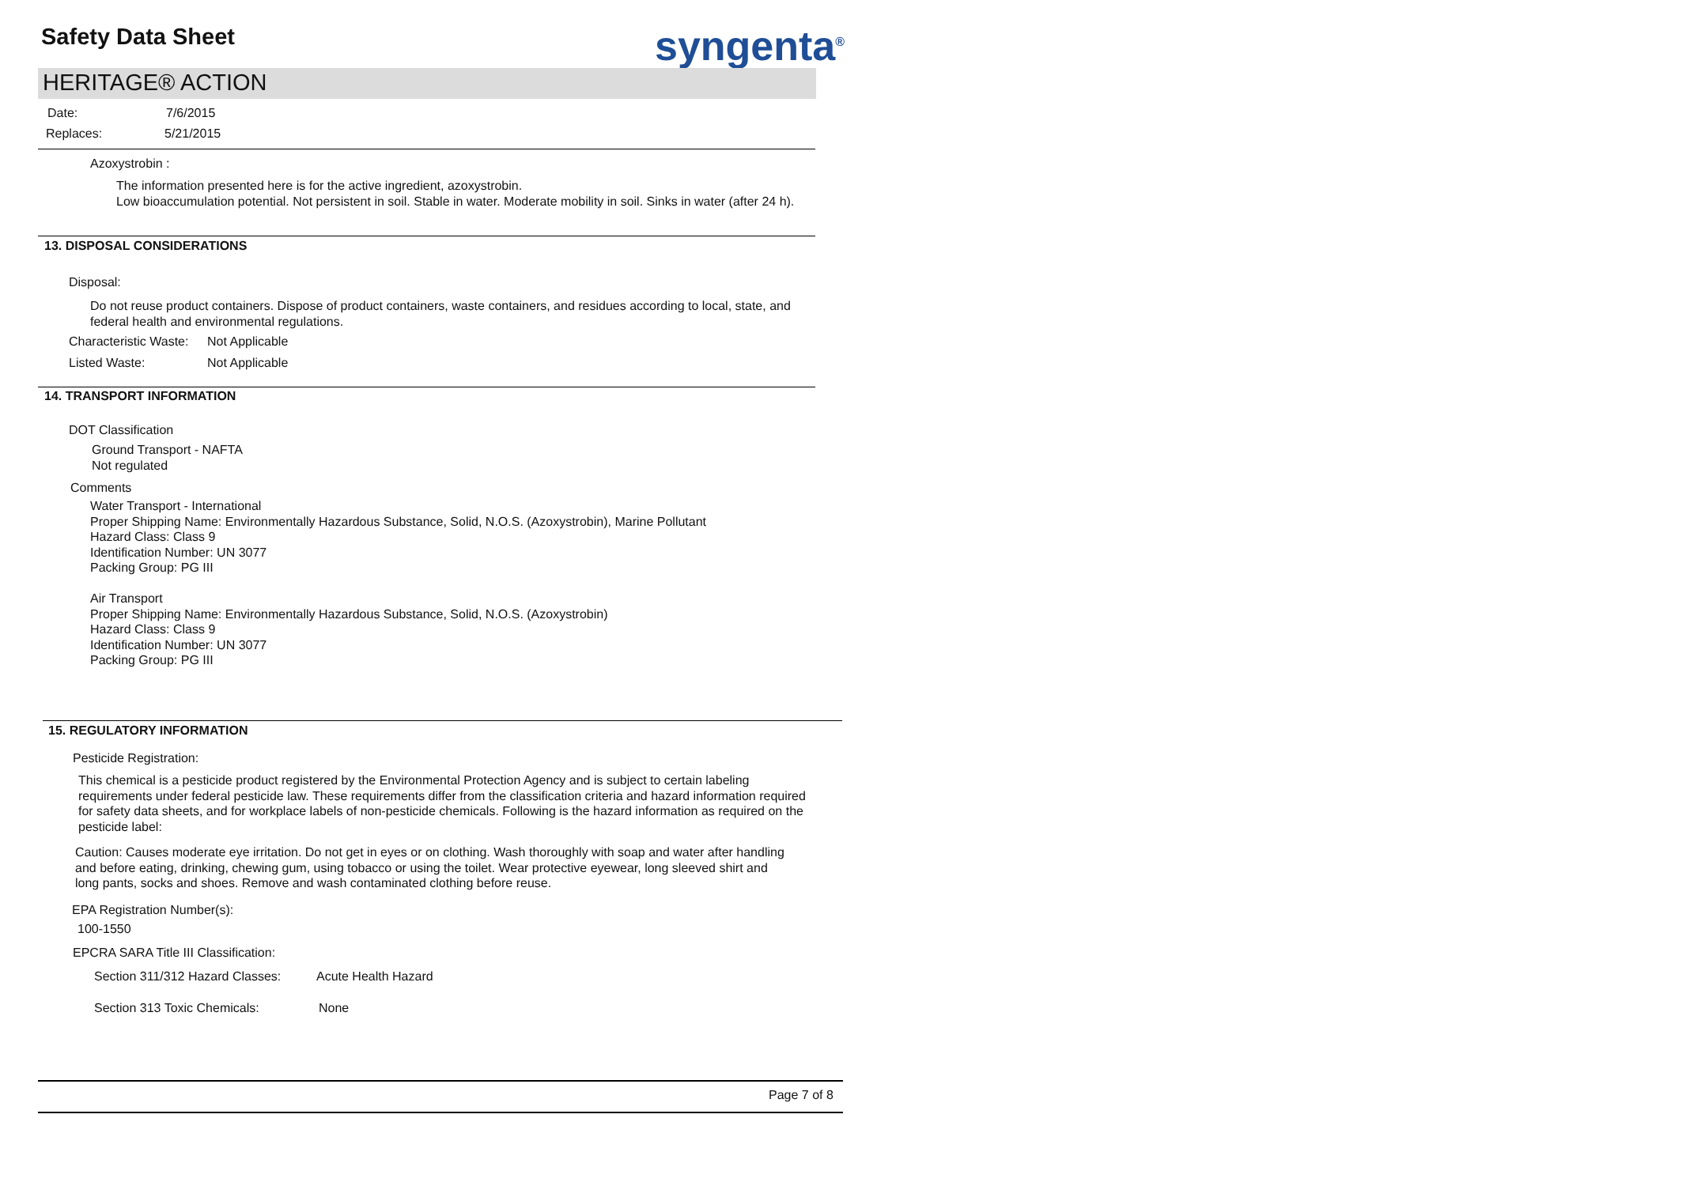Safety Data Sheet syngenta<sup>®</sup>
HERITAGE® ACTION
Date: 7/6/2015
Replaces: 5/21/2015
Azoxystrobin :
The information presented here is for the active ingredient, azoxystrobin.
Low bioaccumulation potential. Not persistent in soil. Stable in water. Moderate mobility in soil. Sinks in water (after 24 h).
13. DISPOSAL CONSIDERATIONS
Disposal:
Do not reuse product containers. Dispose of product containers, waste containers, and residues according to local, state, and federal health and environmental regulations.
Characteristic Waste: Not Applicable
Listed Waste: Not Applicable
14. TRANSPORT INFORMATION
DOT Classification
Ground Transport - NAFTA
Not regulated
Comments
Water Transport - International
Proper Shipping Name: Environmentally Hazardous Substance, Solid, N.O.S. (Azoxystrobin), Marine Pollutant
Hazard Class: Class 9
Identification Number: UN 3077
Packing Group: PG III
Air Transport
Proper Shipping Name: Environmentally Hazardous Substance, Solid, N.O.S. (Azoxystrobin)
Hazard Class: Class 9
Identification Number: UN 3077
Packing Group: PG III
15. REGULATORY INFORMATION
Pesticide Registration:
This chemical is a pesticide product registered by the Environmental Protection Agency and is subject to certain labeling requirements under federal pesticide law. These requirements differ from the classification criteria and hazard information required for safety data sheets, and for workplace labels of non-pesticide chemicals. Following is the hazard information as required on the pesticide label:
Caution: Causes moderate eye irritation. Do not get in eyes or on clothing. Wash thoroughly with soap and water after handling and before eating, drinking, chewing gum, using tobacco or using the toilet. Wear protective eyewear, long sleeved shirt and long pants, socks and shoes. Remove and wash contaminated clothing before reuse.
EPA Registration Number(s):
100-1550
EPCRA SARA Title III Classification:
Section 311/312 Hazard Classes: Acute Health Hazard
Section 313 Toxic Chemicals: None
Page 7 of 8